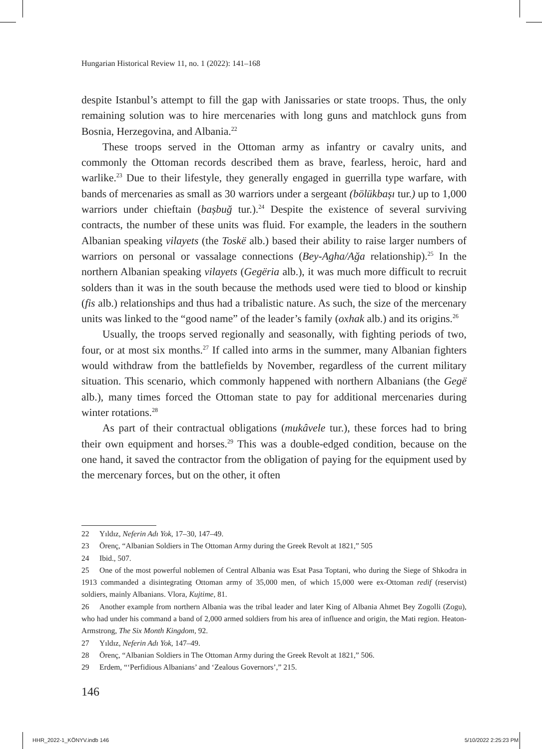Hungarian Historical Review 11, no. 1 (2022): 141–168
despite Istanbul’s attempt to fill the gap with Janissaries or state troops. Thus, the only remaining solution was to hire mercenaries with long guns and matchlock guns from Bosnia, Herzegovina, and Albania.<sup>22</sup>
These troops served in the Ottoman army as infantry or cavalry units, and commonly the Ottoman records described them as brave, fearless, heroic, hard and warlike.<sup>23</sup> Due to their lifestyle, they generally engaged in guerrilla type warfare, with bands of mercenaries as small as 30 warriors under a sergeant (bölükbașı tur.) up to 1,000 warriors under chieftain (bașbuğ tur.).<sup>24</sup> Despite the existence of several surviving contracts, the number of these units was fluid. For example, the leaders in the southern Albanian speaking vilayets (the Toskë alb.) based their ability to raise larger numbers of warriors on personal or vassalage connections (Bey-Agha/Ağa relationship).<sup>25</sup> In the northern Albanian speaking vilayets (Gegëria alb.), it was much more difficult to recruit solders than it was in the south because the methods used were tied to blood or kinship (fis alb.) relationships and thus had a tribalistic nature. As such, the size of the mercenary units was linked to the “good name” of the leader’s family (oxhak alb.) and its origins.<sup>26</sup>
Usually, the troops served regionally and seasonally, with fighting periods of two, four, or at most six months.<sup>27</sup> If called into arms in the summer, many Albanian fighters would withdraw from the battlefields by November, regardless of the current military situation. This scenario, which commonly happened with northern Albanians (the Gegë alb.), many times forced the Ottoman state to pay for additional mercenaries during winter rotations.<sup>28</sup>
As part of their contractual obligations (mukâvele tur.), these forces had to bring their own equipment and horses.<sup>29</sup> This was a double-edged condition, because on the one hand, it saved the contractor from the obligation of paying for the equipment used by the mercenary forces, but on the other, it often
22 Yıldız, Neferin Adı Yok, 17–30, 147–49.
23 Örenç, “Albanian Soldiers in The Ottoman Army during the Greek Revolt at 1821,” 505
24 Ibid., 507.
25 One of the most powerful noblemen of Central Albania was Esat Pasa Toptani, who during the Siege of Shkodra in 1913 commanded a disintegrating Ottoman army of 35,000 men, of which 15,000 were ex-Ottoman redif (reservist) soldiers, mainly Albanians. Vlora, Kujtime, 81.
26 Another example from northern Albania was the tribal leader and later King of Albania Ahmet Bey Zogolli (Zogu), who had under his command a band of 2,000 armed soldiers from his area of influence and origin, the Mati region. Heaton-Armstrong, The Six Month Kingdom, 92.
27 Yıldız, Neferin Adı Yok, 147–49.
28 Örenç, “Albanian Soldiers in The Ottoman Army during the Greek Revolt at 1821,” 506.
29 Erdem, “‘Perfidious Albanians’ and ‘Zealous Governors’,” 215.
146
HHR_2022-1_KÖNYV.indb 146 5/10/2022 2:25:23 PM